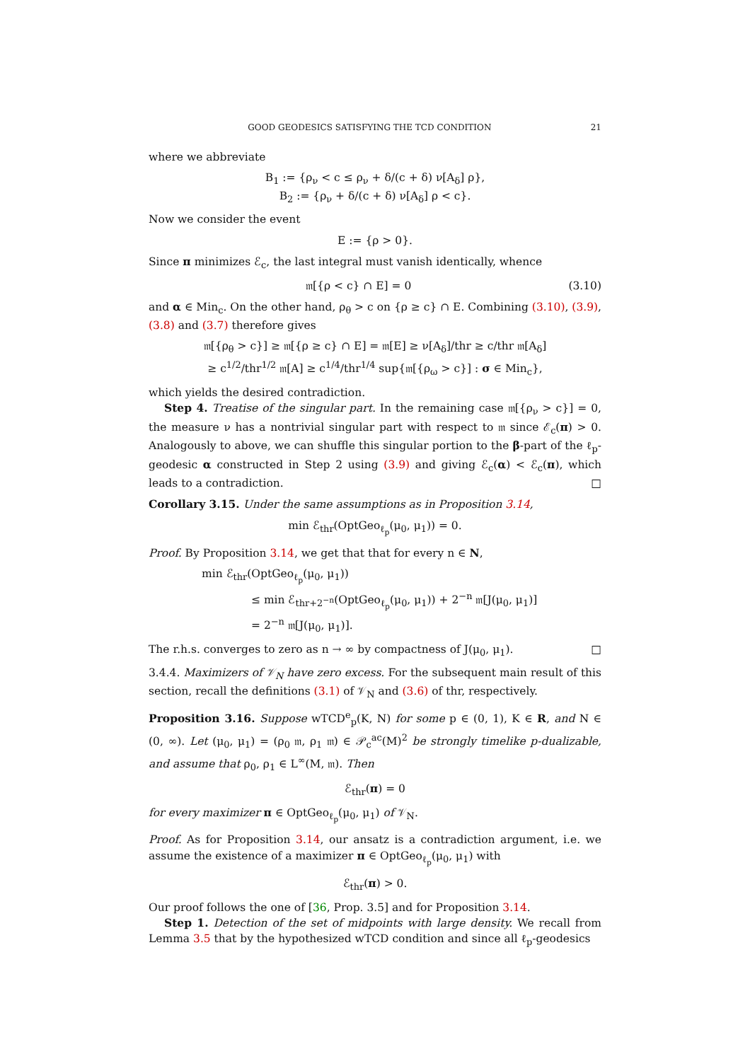GOOD GEODESICS SATISFYING THE TCD CONDITION 21
where we abbreviate
B<sub>1</sub> := {ρ<sub>ν</sub> < c ≤ ρ<sub>ν</sub> + δ/(c + δ) ν[A<sub>δ</sub>] ρ},
B<sub>2</sub> := {ρ<sub>ν</sub> + δ/(c + δ) ν[A<sub>δ</sub>] ρ < c}.
Now we consider the event
E := {ρ > 0}.
Since π minimizes ℰ<sub>c</sub>, the last integral must vanish identically, whence
𝔪[{ρ < c} ∩ E] = 0 (3.10)
and α ∈ Min<sub>c</sub>. On the other hand, ρ<sub>θ</sub> > c on {ρ ≥ c} ∩ E. Combining (3.10), (3.9), (3.8) and (3.7) therefore gives
𝔪[{ρ<sub>θ</sub> > c}] ≥ 𝔪[{ρ ≥ c} ∩ E] = 𝔪[E] ≥ ν[A<sub>δ</sub>]/thr ≥ c/thr 𝔪[A<sub>δ</sub>]
≥ c<sup>1/2</sup>/thr<sup>1/2</sup> 𝔪[A] ≥ c<sup>1/4</sup>/thr<sup>1/4</sup> sup{𝔪[{ρ<sub>ω</sub> > c}] : σ ∈ Min<sub>c</sub>},
which yields the desired contradiction.
Step 4. Treatise of the singular part. In the remaining case 𝔪[{ρ<sub>ν</sub> > c}] = 0, the measure ν has a nontrivial singular part with respect to 𝔪 since ℰ<sub>c</sub>(π) > 0. Analogously to above, we can shuffle this singular portion to the β-part of the ℓ<sub>p</sub>-geodesic α constructed in Step 2 using (3.9) and giving ℰ<sub>c</sub>(α) < ℰ<sub>c</sub>(π), which leads to a contradiction. □
Corollary 3.15. Under the same assumptions as in Proposition 3.14,
min ℰ<sub>thr</sub>(OptGeo<sub>ℓ<sub>p</sub></sub>(μ<sub>0</sub>, μ<sub>1</sub>)) = 0.
Proof. By Proposition 3.14, we get that that for every n ∈ N,
min ℰ<sub>thr</sub>(OptGeo<sub>ℓ<sub>p</sub></sub>(μ<sub>0</sub>, μ<sub>1</sub>))
≤ min ℰ<sub>thr+2<sup>−n</sup></sub>(OptGeo<sub>ℓ<sub>p</sub></sub>(μ<sub>0</sub>, μ<sub>1</sub>)) + 2<sup>−n</sup> 𝔪[J(μ<sub>0</sub>, μ<sub>1</sub>)]
= 2<sup>−n</sup> 𝔪[J(μ<sub>0</sub>, μ<sub>1</sub>)].
The r.h.s. converges to zero as n → ∞ by compactness of J(μ<sub>0</sub>, μ<sub>1</sub>). □
3.4.4. Maximizers of 𝒱<sub>N</sub> have zero excess. For the subsequent main result of this section, recall the definitions (3.1) of 𝒱<sub>N</sub> and (3.6) of thr, respectively.
Proposition 3.16. Suppose wTCD<sup>e</sup><sub>p</sub>(K, N) for some p ∈ (0, 1), K ∈ R, and N ∈ (0, ∞). Let (μ<sub>0</sub>, μ<sub>1</sub>) = (ρ<sub>0</sub> 𝔪, ρ<sub>1</sub> 𝔪) ∈ 𝒫<sub>c</sub><sup>ac</sup>(M)<sup>2</sup> be strongly timelike p-dualizable, and assume that ρ<sub>0</sub>, ρ<sub>1</sub> ∈ L<sup>∞</sup>(M, 𝔪). Then
ℰ<sub>thr</sub>(π) = 0
for every maximizer π ∈ OptGeo<sub>ℓ<sub>p</sub></sub>(μ<sub>0</sub>, μ<sub>1</sub>) of 𝒱<sub>N</sub>.
Proof. As for Proposition 3.14, our ansatz is a contradiction argument, i.e. we assume the existence of a maximizer π ∈ OptGeo<sub>ℓ<sub>p</sub></sub>(μ<sub>0</sub>, μ<sub>1</sub>) with
ℰ<sub>thr</sub>(π) > 0.
Our proof follows the one of [36, Prop. 3.5] and for Proposition 3.14.
Step 1. Detection of the set of midpoints with large density. We recall from Lemma 3.5 that by the hypothesized wTCD condition and since all ℓ<sub>p</sub>-geodesics